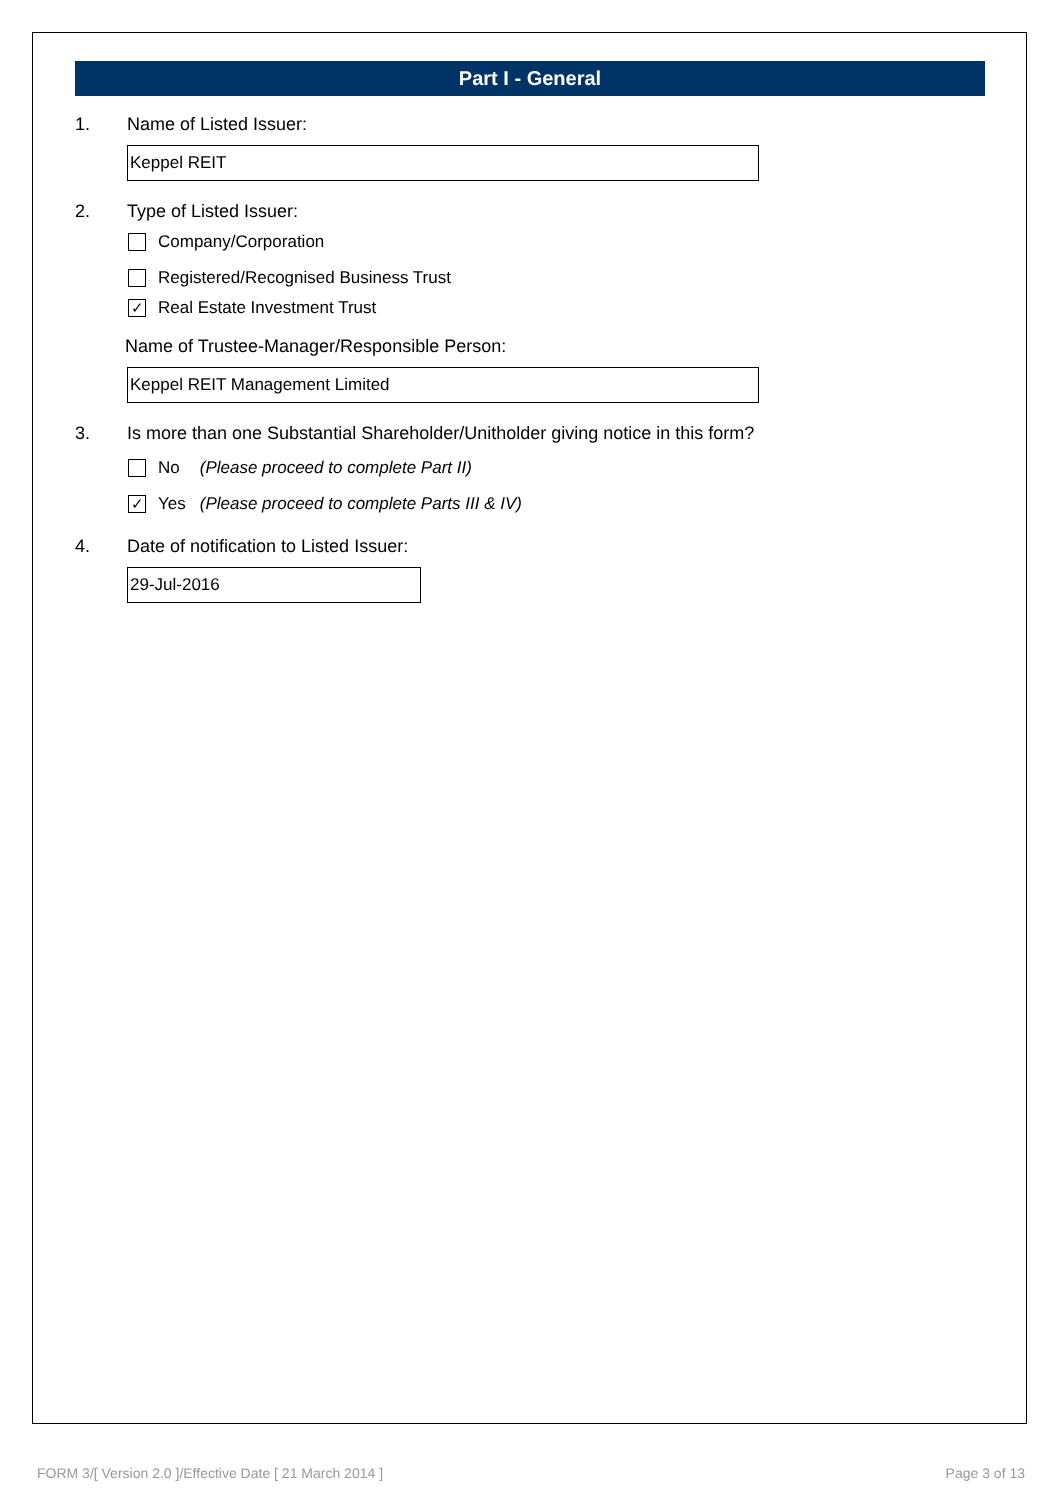Part I - General
1. Name of Listed Issuer:
Keppel REIT
2. Type of Listed Issuer:
Company/Corporation
Registered/Recognised Business Trust
✓ Real Estate Investment Trust
Name of Trustee-Manager/Responsible Person:
Keppel REIT Management Limited
3. Is more than one Substantial Shareholder/Unitholder giving notice in this form?
No (Please proceed to complete Part II)
✓ Yes (Please proceed to complete Parts III & IV)
4. Date of notification to Listed Issuer:
29-Jul-2016
FORM 3/[ Version 2.0 ]/Effective Date [ 21 March 2014 ] Page 3 of 13